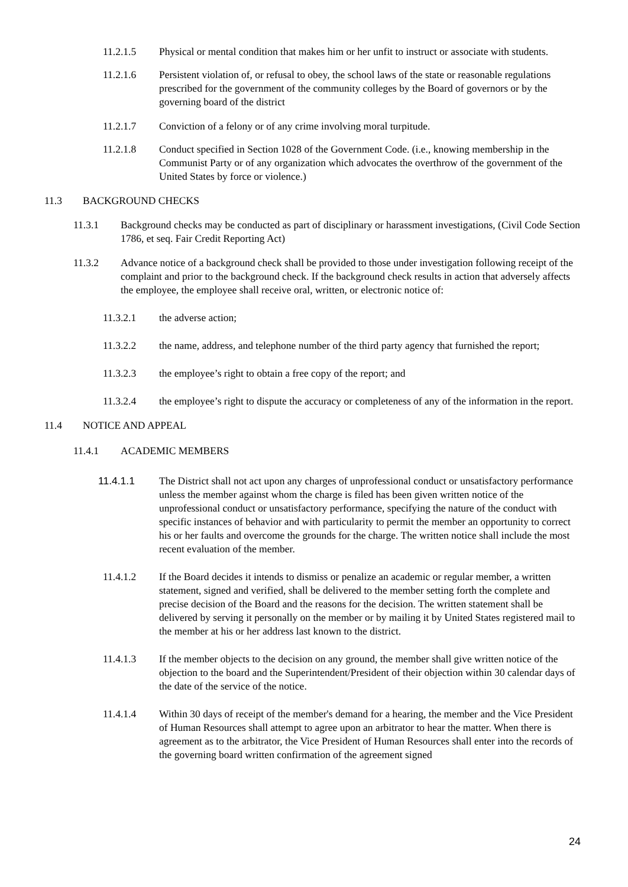11.2.1.5 Physical or mental condition that makes him or her unfit to instruct or associate with students.
11.2.1.6 Persistent violation of, or refusal to obey, the school laws of the state or reasonable regulations prescribed for the government of the community colleges by the Board of governors or by the governing board of the district
11.2.1.7 Conviction of a felony or of any crime involving moral turpitude.
11.2.1.8 Conduct specified in Section 1028 of the Government Code. (i.e., knowing membership in the Communist Party or of any organization which advocates the overthrow of the government of the United States by force or violence.)
11.3 BACKGROUND CHECKS
11.3.1 Background checks may be conducted as part of disciplinary or harassment investigations, (Civil Code Section 1786, et seq. Fair Credit Reporting Act)
11.3.2 Advance notice of a background check shall be provided to those under investigation following receipt of the complaint and prior to the background check. If the background check results in action that adversely affects the employee, the employee shall receive oral, written, or electronic notice of:
11.3.2.1 the adverse action;
11.3.2.2 the name, address, and telephone number of the third party agency that furnished the report;
11.3.2.3 the employee’s right to obtain a free copy of the report; and
11.3.2.4 the employee’s right to dispute the accuracy or completeness of any of the information in the report.
11.4 NOTICE AND APPEAL
11.4.1 ACADEMIC MEMBERS
11.4.1.1 The District shall not act upon any charges of unprofessional conduct or unsatisfactory performance unless the member against whom the charge is filed has been given written notice of the unprofessional conduct or unsatisfactory performance, specifying the nature of the conduct with specific instances of behavior and with particularity to permit the member an opportunity to correct his or her faults and overcome the grounds for the charge. The written notice shall include the most recent evaluation of the member.
11.4.1.2 If the Board decides it intends to dismiss or penalize an academic or regular member, a written statement, signed and verified, shall be delivered to the member setting forth the complete and precise decision of the Board and the reasons for the decision. The written statement shall be delivered by serving it personally on the member or by mailing it by United States registered mail to the member at his or her address last known to the district.
11.4.1.3 If the member objects to the decision on any ground, the member shall give written notice of the objection to the board and the Superintendent/President of their objection within 30 calendar days of the date of the service of the notice.
11.4.1.4 Within 30 days of receipt of the member's demand for a hearing, the member and the Vice President of Human Resources shall attempt to agree upon an arbitrator to hear the matter. When there is agreement as to the arbitrator, the Vice President of Human Resources shall enter into the records of the governing board written confirmation of the agreement signed
24